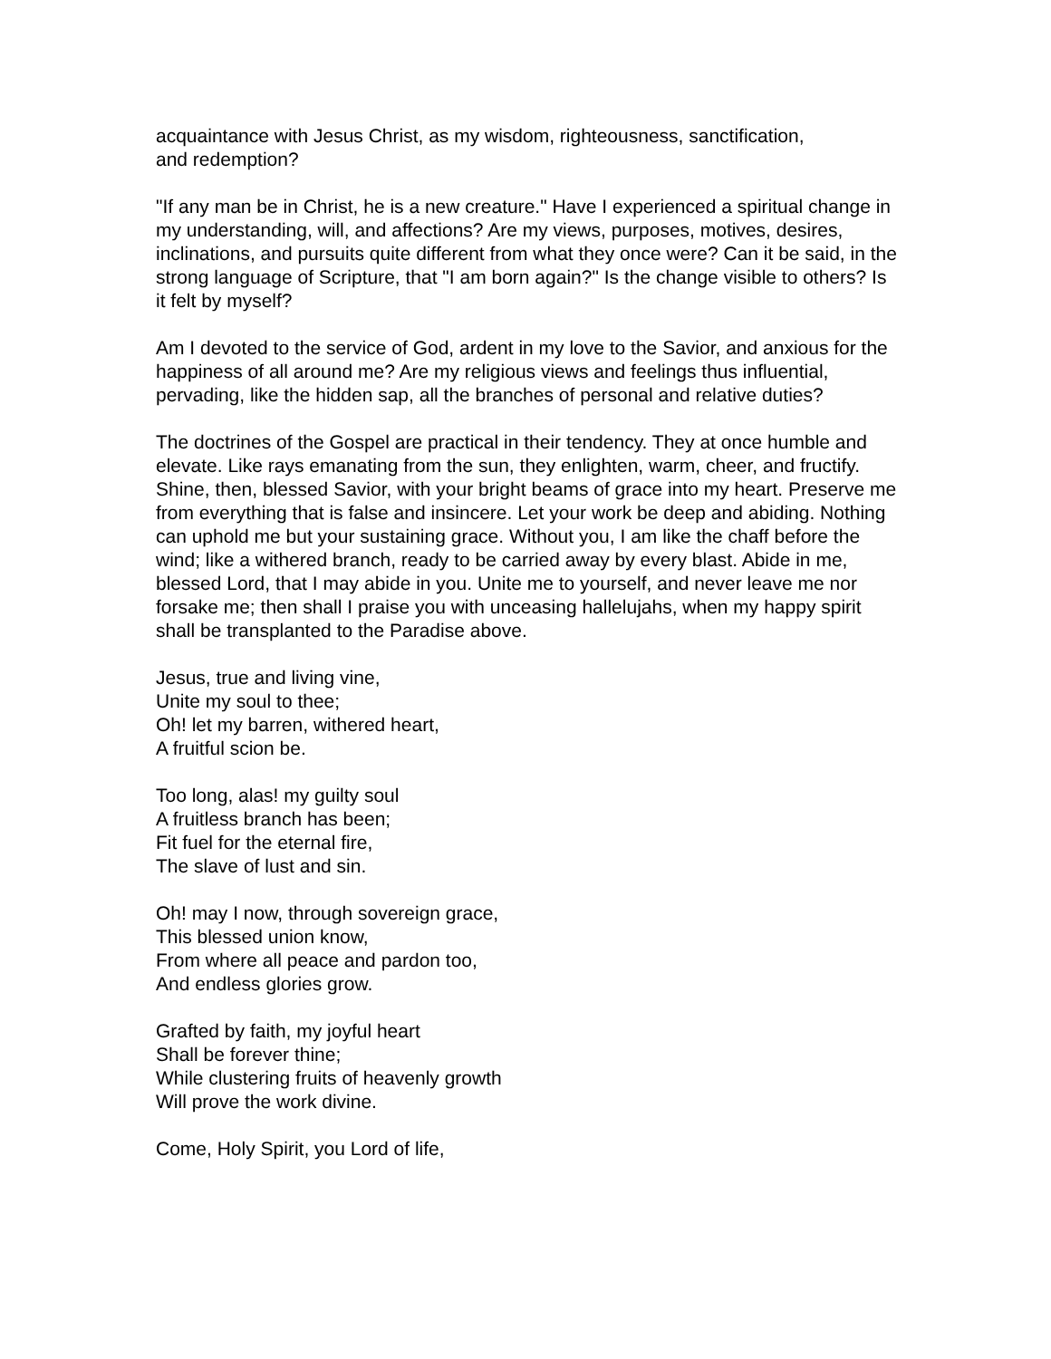acquaintance with Jesus Christ, as my wisdom, righteousness, sanctification,
and redemption?
"If any man be in Christ, he is a new creature." Have I experienced a spiritual change in my understanding, will, and affections? Are my views, purposes, motives, desires, inclinations, and pursuits quite different from what they once were? Can it be said, in the strong language of Scripture, that "I am born again?" Is the change visible to others? Is it felt by myself?
Am I devoted to the service of God, ardent in my love to the Savior, and anxious for the happiness of all around me? Are my religious views and feelings thus influential, pervading, like the hidden sap, all the branches of personal and relative duties?
The doctrines of the Gospel are practical in their tendency. They at once humble and elevate. Like rays emanating from the sun, they enlighten, warm, cheer, and fructify. Shine, then, blessed Savior, with your bright beams of grace into my heart. Preserve me from everything that is false and insincere. Let your work be deep and abiding. Nothing can uphold me but your sustaining grace. Without you, I am like the chaff before the wind; like a withered branch, ready to be carried away by every blast. Abide in me, blessed Lord, that I may abide in you. Unite me to yourself, and never leave me nor forsake me; then shall I praise you with unceasing hallelujahs, when my happy spirit shall be transplanted to the Paradise above.
Jesus, true and living vine,
Unite my soul to thee;
Oh! let my barren, withered heart,
A fruitful scion be.
Too long, alas! my guilty soul
A fruitless branch has been;
Fit fuel for the eternal fire,
The slave of lust and sin.
Oh! may I now, through sovereign grace,
This blessed union know,
From where all peace and pardon too,
And endless glories grow.
Grafted by faith, my joyful heart
Shall be forever thine;
While clustering fruits of heavenly growth
Will prove the work divine.
Come, Holy Spirit, you Lord of life,